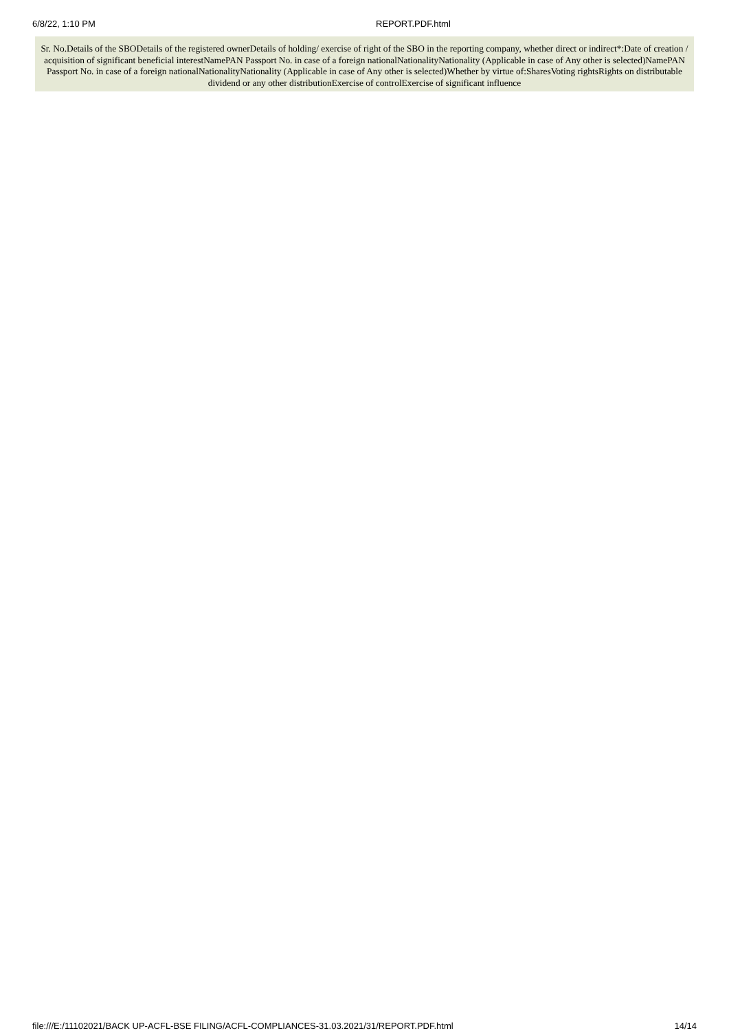6/8/22, 1:10 PM REPORT.PDF.html
Sr. No.Details of the SBODetails of the registered ownerDetails of holding/ exercise of right of the SBO in the reporting company, whether direct or indirect*:Date of creation / acquisition of significant beneficial interestNamePAN Passport No. in case of a foreign nationalNationalityNationality (Applicable in case of Any other is selected)NamePAN Passport No. in case of a foreign nationalNationalityNationality (Applicable in case of Any other is selected)Whether by virtue of:SharesVoting rightsRights on distributable dividend or any other distributionExercise of controlExercise of significant influence
file:///E:/11102021/BACK UP-ACFL-BSE FILING/ACFL-COMPLIANCES-31.03.2021/31/REPORT.PDF.html
14/14